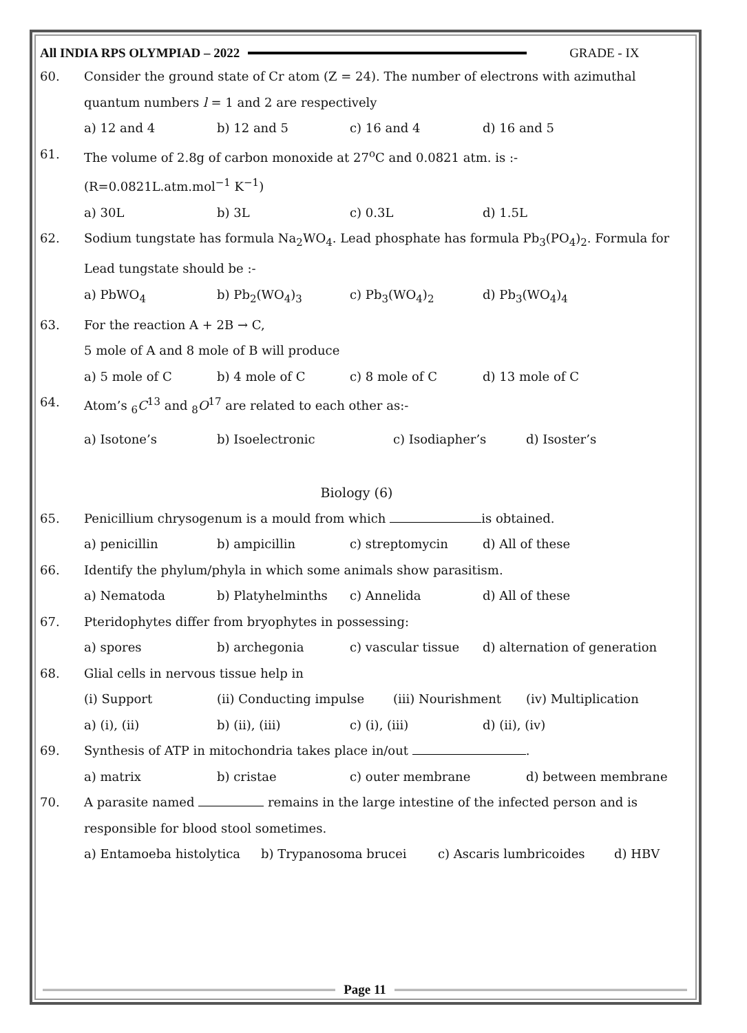All INDIA RPS OLYMPIAD – 2022 GRADE - IX
60. Consider the ground state of Cr atom (Z = 24). The number of electrons with azimuthal quantum numbers l = 1 and 2 are respectively
a) 12 and 4 b) 12 and 5 c) 16 and 4 d) 16 and 5
61. The volume of 2.8g of carbon monoxide at 27<sup>o</sup>C and 0.0821 atm. is :-
(R=0.0821L.atm.mol<sup>−1</sup> K<sup>−1</sup>)
a) 30L b) 3L c) 0.3L d) 1.5L
62. Sodium tungstate has formula Na<sub>2</sub>WO<sub>4</sub>. Lead phosphate has formula Pb<sub>3</sub>(PO<sub>4</sub>)<sub>2</sub>. Formula for Lead tungstate should be :-
a) PbWO<sub>4</sub> b) Pb<sub>2</sub>(WO<sub>4</sub>)<sub>3</sub> c) Pb<sub>3</sub>(WO<sub>4</sub>)<sub>2</sub> d) Pb<sub>3</sub>(WO<sub>4</sub>)<sub>4</sub>
63. For the reaction A + 2B → C,
5 mole of A and 8 mole of B will produce
a) 5 mole of C b) 4 mole of C c) 8 mole of C d) 13 mole of C
64. Atom’s <sub>6</sub>C<sup>13</sup> and <sub>8</sub>O<sup>17</sup> are related to each other as:-
a) Isotone’s b) Isoelectronic c) Isodiapher’s d) Isoster’s
Biology (6)
65. Penicillium chrysogenum is a mould from which is obtained.
a) penicillin b) ampicillin c) streptomycin d) All of these
66. Identify the phylum/phyla in which some animals show parasitism.
a) Nematoda b) Platyhelminths c) Annelida d) All of these
67. Pteridophytes differ from bryophytes in possessing:
a) spores b) archegonia c) vascular tissue d) alternation of generation
68. Glial cells in nervous tissue help in
(i) Support (ii) Conducting impulse (iii) Nourishment (iv) Multiplication
a) (i), (ii) b) (ii), (iii) c) (i), (iii) d) (ii), (iv)
69. Synthesis of ATP in mitochondria takes place in/out .
a) matrix b) cristae c) outer membrane d) between membrane
70. A parasite named remains in the large intestine of the infected person and is responsible for blood stool sometimes.
a) Entamoeba histolytica b) Trypanosoma brucei c) Ascaris lumbricoides d) HBV
Page 11